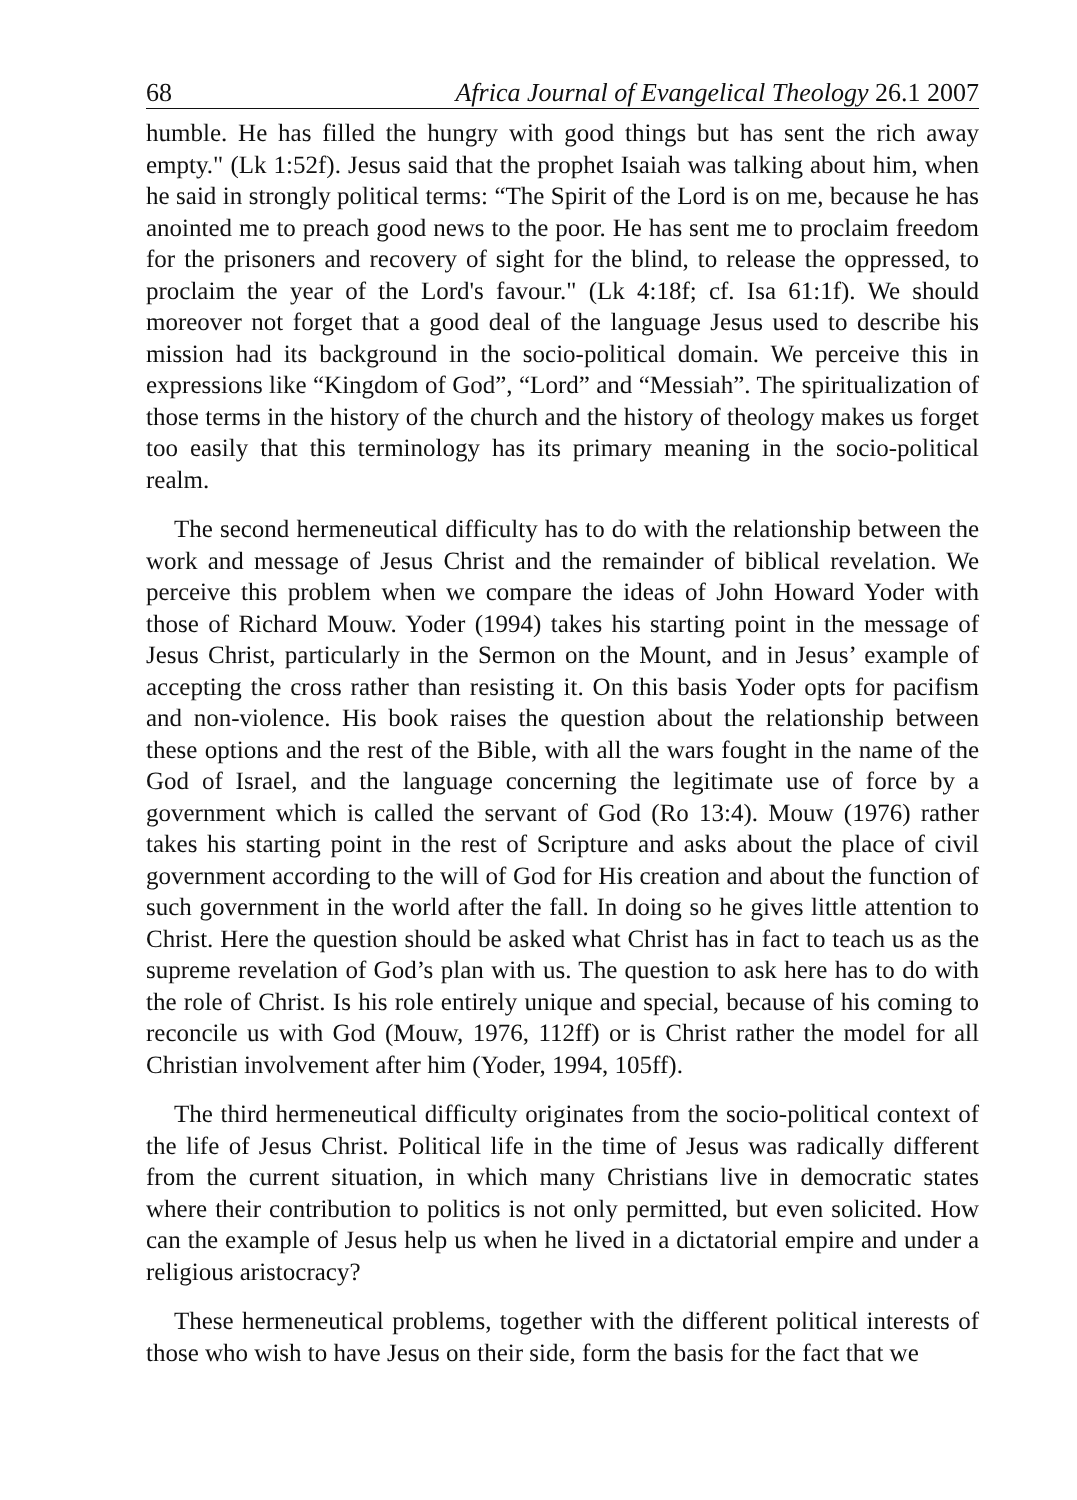68 Africa Journal of Evangelical Theology 26.1 2007
humble. He has filled the hungry with good things but has sent the rich away empty." (Lk 1:52f). Jesus said that the prophet Isaiah was talking about him, when he said in strongly political terms: “The Spirit of the Lord is on me, because he has anointed me to preach good news to the poor. He has sent me to proclaim freedom for the prisoners and recovery of sight for the blind, to release the oppressed, to proclaim the year of the Lord's favour." (Lk 4:18f; cf. Isa 61:1f). We should moreover not forget that a good deal of the language Jesus used to describe his mission had its background in the socio-political domain. We perceive this in expressions like “Kingdom of God”, “Lord” and “Messiah”. The spiritualization of those terms in the history of the church and the history of theology makes us forget too easily that this terminology has its primary meaning in the socio-political realm.
The second hermeneutical difficulty has to do with the relationship between the work and message of Jesus Christ and the remainder of biblical revelation. We perceive this problem when we compare the ideas of John Howard Yoder with those of Richard Mouw. Yoder (1994) takes his starting point in the message of Jesus Christ, particularly in the Sermon on the Mount, and in Jesus’ example of accepting the cross rather than resisting it. On this basis Yoder opts for pacifism and non-violence. His book raises the question about the relationship between these options and the rest of the Bible, with all the wars fought in the name of the God of Israel, and the language concerning the legitimate use of force by a government which is called the servant of God (Ro 13:4). Mouw (1976) rather takes his starting point in the rest of Scripture and asks about the place of civil government according to the will of God for His creation and about the function of such government in the world after the fall. In doing so he gives little attention to Christ. Here the question should be asked what Christ has in fact to teach us as the supreme revelation of God’s plan with us. The question to ask here has to do with the role of Christ. Is his role entirely unique and special, because of his coming to reconcile us with God (Mouw, 1976, 112ff) or is Christ rather the model for all Christian involvement after him (Yoder, 1994, 105ff).
The third hermeneutical difficulty originates from the socio-political context of the life of Jesus Christ. Political life in the time of Jesus was radically different from the current situation, in which many Christians live in democratic states where their contribution to politics is not only permitted, but even solicited. How can the example of Jesus help us when he lived in a dictatorial empire and under a religious aristocracy?
These hermeneutical problems, together with the different political interests of those who wish to have Jesus on their side, form the basis for the fact that we